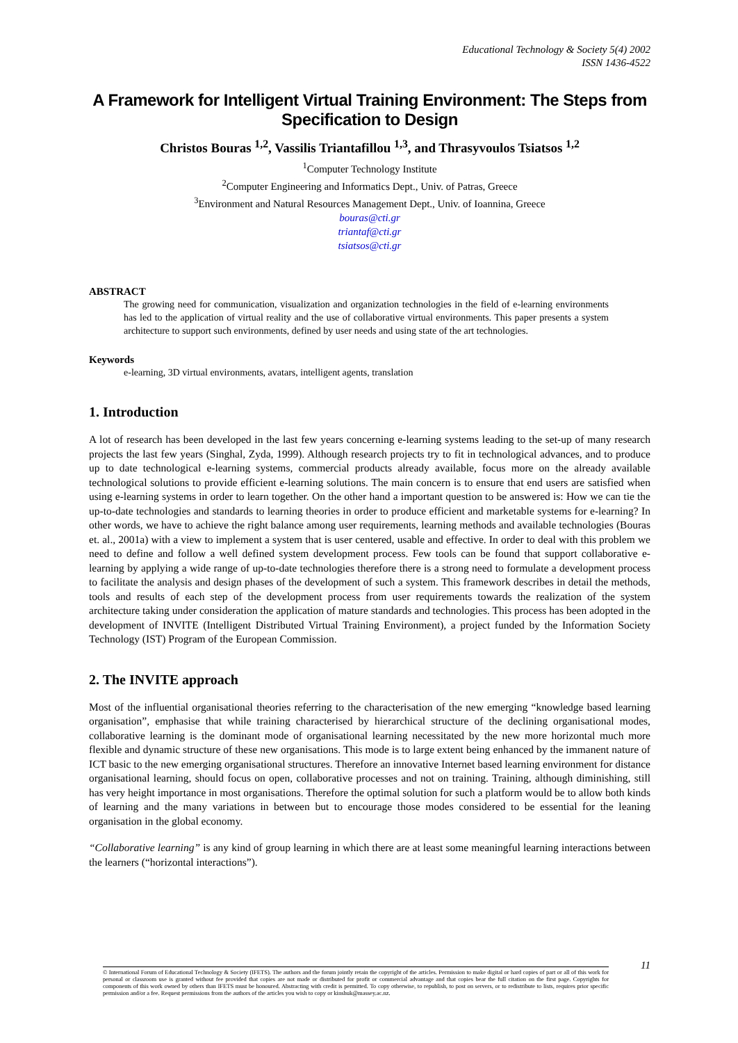Educational Technology & Society 5(4) 2002
ISSN 1436-4522
A Framework for Intelligent Virtual Training Environment: The Steps from Specification to Design
Christos Bouras <sup>1,2</sup>, Vassilis Triantafillou <sup>1,3</sup>, and Thrasyvoulos Tsiatsos <sup>1,2</sup>
<sup>1</sup> Computer Technology Institute
<sup>2</sup> Computer Engineering and Informatics Dept., Univ. of Patras, Greece
<sup>3</sup> Environment and Natural Resources Management Dept., Univ. of Ioannina, Greece
bouras@cti.gr
triantaf@cti.gr
tsiatsos@cti.gr
ABSTRACT
The growing need for communication, visualization and organization technologies in the field of e-learning environments has led to the application of virtual reality and the use of collaborative virtual environments. This paper presents a system architecture to support such environments, defined by user needs and using state of the art technologies.
Keywords
e-learning, 3D virtual environments, avatars, intelligent agents, translation
1. Introduction
A lot of research has been developed in the last few years concerning e-learning systems leading to the set-up of many research projects the last few years (Singhal, Zyda, 1999). Although research projects try to fit in technological advances, and to produce up to date technological e-learning systems, commercial products already available, focus more on the already available technological solutions to provide efficient e-learning solutions. The main concern is to ensure that end users are satisfied when using e-learning systems in order to learn together. On the other hand a important question to be answered is: How we can tie the up-to-date technologies and standards to learning theories in order to produce efficient and marketable systems for e-learning? In other words, we have to achieve the right balance among user requirements, learning methods and available technologies (Bouras et. al., 2001a) with a view to implement a system that is user centered, usable and effective. In order to deal with this problem we need to define and follow a well defined system development process. Few tools can be found that support collaborative e-learning by applying a wide range of up-to-date technologies therefore there is a strong need to formulate a development process to facilitate the analysis and design phases of the development of such a system. This framework describes in detail the methods, tools and results of each step of the development process from user requirements towards the realization of the system architecture taking under consideration the application of mature standards and technologies. This process has been adopted in the development of INVITE (Intelligent Distributed Virtual Training Environment), a project funded by the Information Society Technology (IST) Program of the European Commission.
2. The INVITE approach
Most of the influential organisational theories referring to the characterisation of the new emerging “knowledge based learning organisation”, emphasise that while training characterised by hierarchical structure of the declining organisational modes, collaborative learning is the dominant mode of organisational learning necessitated by the new more horizontal much more flexible and dynamic structure of these new organisations. This mode is to large extent being enhanced by the immanent nature of ICT basic to the new emerging organisational structures. Therefore an innovative Internet based learning environment for distance organisational learning, should focus on open, collaborative processes and not on training. Training, although diminishing, still has very height importance in most organisations. Therefore the optimal solution for such a platform would be to allow both kinds of learning and the many variations in between but to encourage those modes considered to be essential for the leaning organisation in the global economy.
“Collaborative learning” is any kind of group learning in which there are at least some meaningful learning interactions between the learners (“horizontal interactions”).
11
© International Forum of Educational Technology & Society (IFETS). The authors and the forum jointly retain the copyright of the articles. Permission to make digital or hard copies of part or all of this work for personal or classroom use is granted without fee provided that copies are not made or distributed for profit or commercial advantage and that copies bear the full citation on the first page. Copyrights for components of this work owned by others than IFETS must be honoured. Abstracting with credit is permitted. To copy otherwise, to republish, to post on servers, or to redistribute to lists, requires prior specific permission and/or a fee. Request permissions from the authors of the articles you wish to copy or kinshuk@massey.ac.nz.